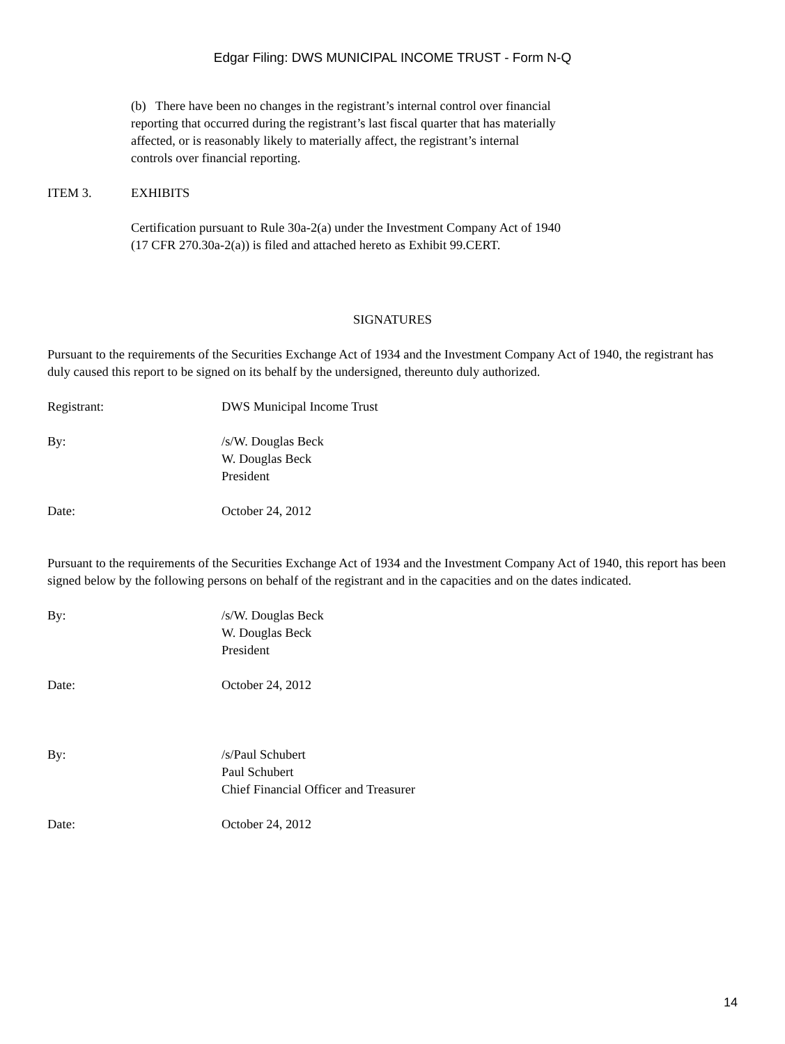Edgar Filing: DWS MUNICIPAL INCOME TRUST - Form N-Q
(b) There have been no changes in the registrant’s internal control over financial reporting that occurred during the registrant’s last fiscal quarter that has materially affected, or is reasonably likely to materially affect, the registrant’s internal controls over financial reporting.
ITEM 3. EXHIBITS
Certification pursuant to Rule 30a-2(a) under the Investment Company Act of 1940 (17 CFR 270.30a-2(a)) is filed and attached hereto as Exhibit 99.CERT.
SIGNATURES
Pursuant to the requirements of the Securities Exchange Act of 1934 and the Investment Company Act of 1940, the registrant has duly caused this report to be signed on its behalf by the undersigned, thereunto duly authorized.
Registrant: DWS Municipal Income Trust
By: /s/W. Douglas Beck
W. Douglas Beck
President
Date: October 24, 2012
Pursuant to the requirements of the Securities Exchange Act of 1934 and the Investment Company Act of 1940, this report has been signed below by the following persons on behalf of the registrant and in the capacities and on the dates indicated.
By: /s/W. Douglas Beck
W. Douglas Beck
President
Date: October 24, 2012
By: /s/Paul Schubert
Paul Schubert
Chief Financial Officer and Treasurer
Date: October 24, 2012
14